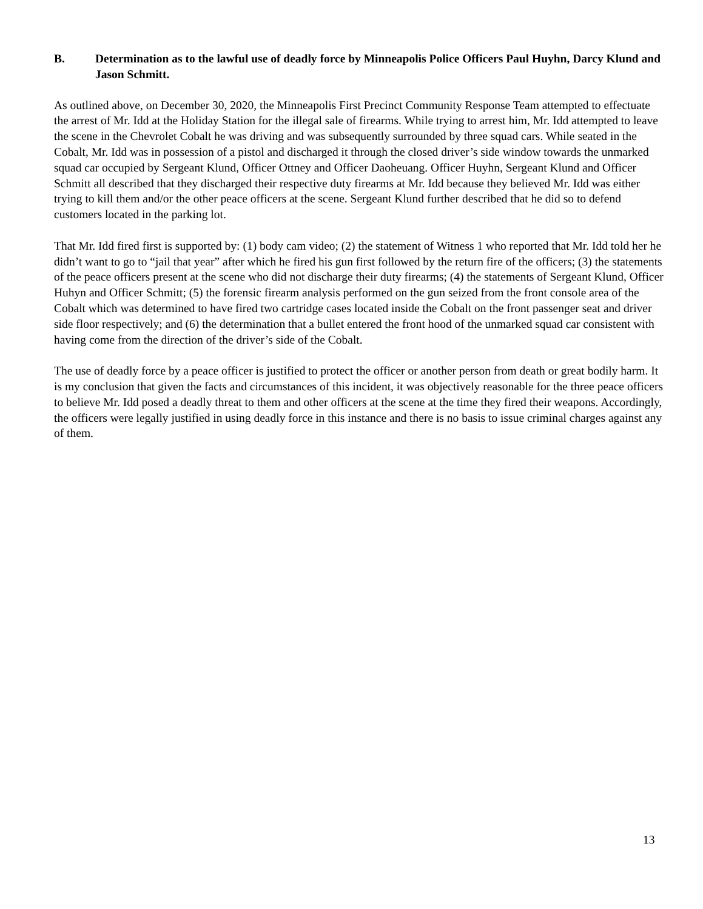B. Determination as to the lawful use of deadly force by Minneapolis Police Officers Paul Huyhn, Darcy Klund and Jason Schmitt.
As outlined above, on December 30, 2020, the Minneapolis First Precinct Community Response Team attempted to effectuate the arrest of Mr. Idd at the Holiday Station for the illegal sale of firearms. While trying to arrest him, Mr. Idd attempted to leave the scene in the Chevrolet Cobalt he was driving and was subsequently surrounded by three squad cars. While seated in the Cobalt, Mr. Idd was in possession of a pistol and discharged it through the closed driver’s side window towards the unmarked squad car occupied by Sergeant Klund, Officer Ottney and Officer Daoheuang. Officer Huyhn, Sergeant Klund and Officer Schmitt all described that they discharged their respective duty firearms at Mr. Idd because they believed Mr. Idd was either trying to kill them and/or the other peace officers at the scene. Sergeant Klund further described that he did so to defend customers located in the parking lot.
That Mr. Idd fired first is supported by: (1) body cam video; (2) the statement of Witness 1 who reported that Mr. Idd told her he didn’t want to go to “jail that year” after which he fired his gun first followed by the return fire of the officers; (3) the statements of the peace officers present at the scene who did not discharge their duty firearms; (4) the statements of Sergeant Klund, Officer Huhyn and Officer Schmitt; (5) the forensic firearm analysis performed on the gun seized from the front console area of the Cobalt which was determined to have fired two cartridge cases located inside the Cobalt on the front passenger seat and driver side floor respectively; and (6) the determination that a bullet entered the front hood of the unmarked squad car consistent with having come from the direction of the driver’s side of the Cobalt.
The use of deadly force by a peace officer is justified to protect the officer or another person from death or great bodily harm. It is my conclusion that given the facts and circumstances of this incident, it was objectively reasonable for the three peace officers to believe Mr. Idd posed a deadly threat to them and other officers at the scene at the time they fired their weapons. Accordingly, the officers were legally justified in using deadly force in this instance and there is no basis to issue criminal charges against any of them.
13